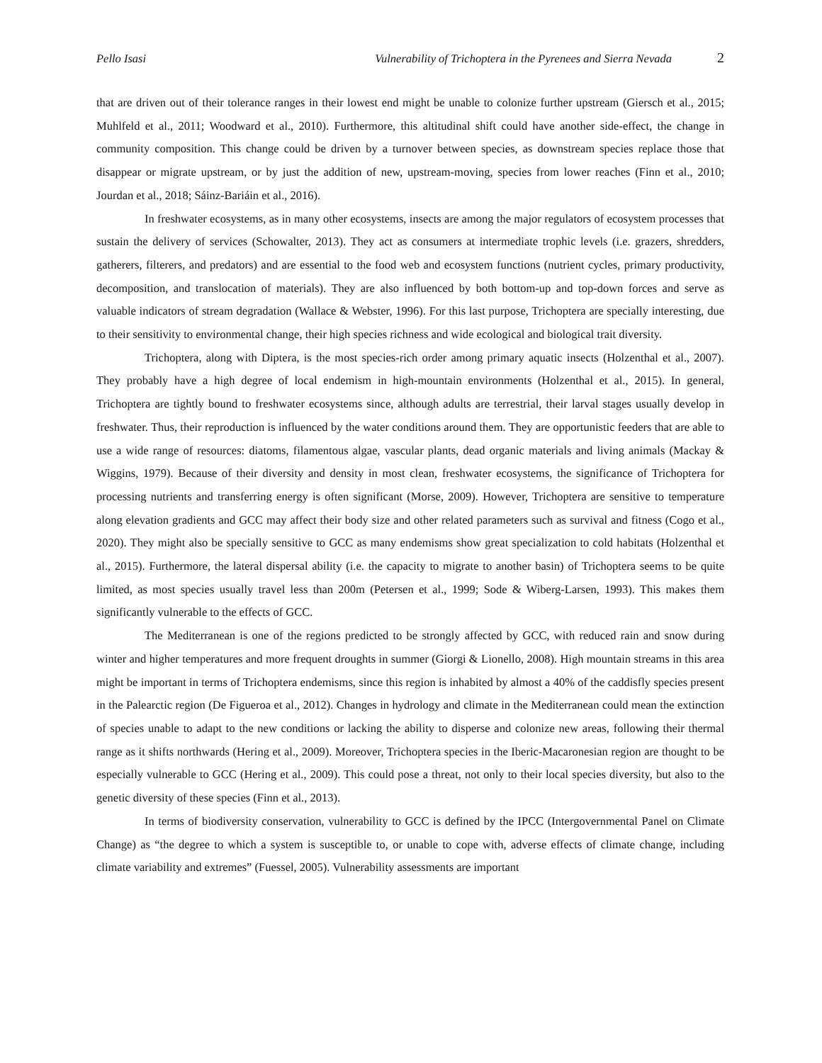Pello Isasi Vulnerability of Trichoptera in the Pyrenees and Sierra Nevada 2
that are driven out of their tolerance ranges in their lowest end might be unable to colonize further upstream (Giersch et al., 2015; Muhlfeld et al., 2011; Woodward et al., 2010). Furthermore, this altitudinal shift could have another side-effect, the change in community composition. This change could be driven by a turnover between species, as downstream species replace those that disappear or migrate upstream, or by just the addition of new, upstream-moving, species from lower reaches (Finn et al., 2010; Jourdan et al., 2018; Sáinz-Bariáin et al., 2016).
In freshwater ecosystems, as in many other ecosystems, insects are among the major regulators of ecosystem processes that sustain the delivery of services (Schowalter, 2013). They act as consumers at intermediate trophic levels (i.e. grazers, shredders, gatherers, filterers, and predators) and are essential to the food web and ecosystem functions (nutrient cycles, primary productivity, decomposition, and translocation of materials). They are also influenced by both bottom-up and top-down forces and serve as valuable indicators of stream degradation (Wallace & Webster, 1996). For this last purpose, Trichoptera are specially interesting, due to their sensitivity to environmental change, their high species richness and wide ecological and biological trait diversity.
Trichoptera, along with Diptera, is the most species-rich order among primary aquatic insects (Holzenthal et al., 2007). They probably have a high degree of local endemism in high-mountain environments (Holzenthal et al., 2015). In general, Trichoptera are tightly bound to freshwater ecosystems since, although adults are terrestrial, their larval stages usually develop in freshwater. Thus, their reproduction is influenced by the water conditions around them. They are opportunistic feeders that are able to use a wide range of resources: diatoms, filamentous algae, vascular plants, dead organic materials and living animals (Mackay & Wiggins, 1979). Because of their diversity and density in most clean, freshwater ecosystems, the significance of Trichoptera for processing nutrients and transferring energy is often significant (Morse, 2009). However, Trichoptera are sensitive to temperature along elevation gradients and GCC may affect their body size and other related parameters such as survival and fitness (Cogo et al., 2020). They might also be specially sensitive to GCC as many endemisms show great specialization to cold habitats (Holzenthal et al., 2015). Furthermore, the lateral dispersal ability (i.e. the capacity to migrate to another basin) of Trichoptera seems to be quite limited, as most species usually travel less than 200m (Petersen et al., 1999; Sode & Wiberg-Larsen, 1993). This makes them significantly vulnerable to the effects of GCC.
The Mediterranean is one of the regions predicted to be strongly affected by GCC, with reduced rain and snow during winter and higher temperatures and more frequent droughts in summer (Giorgi & Lionello, 2008). High mountain streams in this area might be important in terms of Trichoptera endemisms, since this region is inhabited by almost a 40% of the caddisfly species present in the Palearctic region (De Figueroa et al., 2012). Changes in hydrology and climate in the Mediterranean could mean the extinction of species unable to adapt to the new conditions or lacking the ability to disperse and colonize new areas, following their thermal range as it shifts northwards (Hering et al., 2009). Moreover, Trichoptera species in the Iberic-Macaronesian region are thought to be especially vulnerable to GCC (Hering et al., 2009). This could pose a threat, not only to their local species diversity, but also to the genetic diversity of these species (Finn et al., 2013).
In terms of biodiversity conservation, vulnerability to GCC is defined by the IPCC (Intergovernmental Panel on Climate Change) as “the degree to which a system is susceptible to, or unable to cope with, adverse effects of climate change, including climate variability and extremes” (Fuessel, 2005). Vulnerability assessments are important